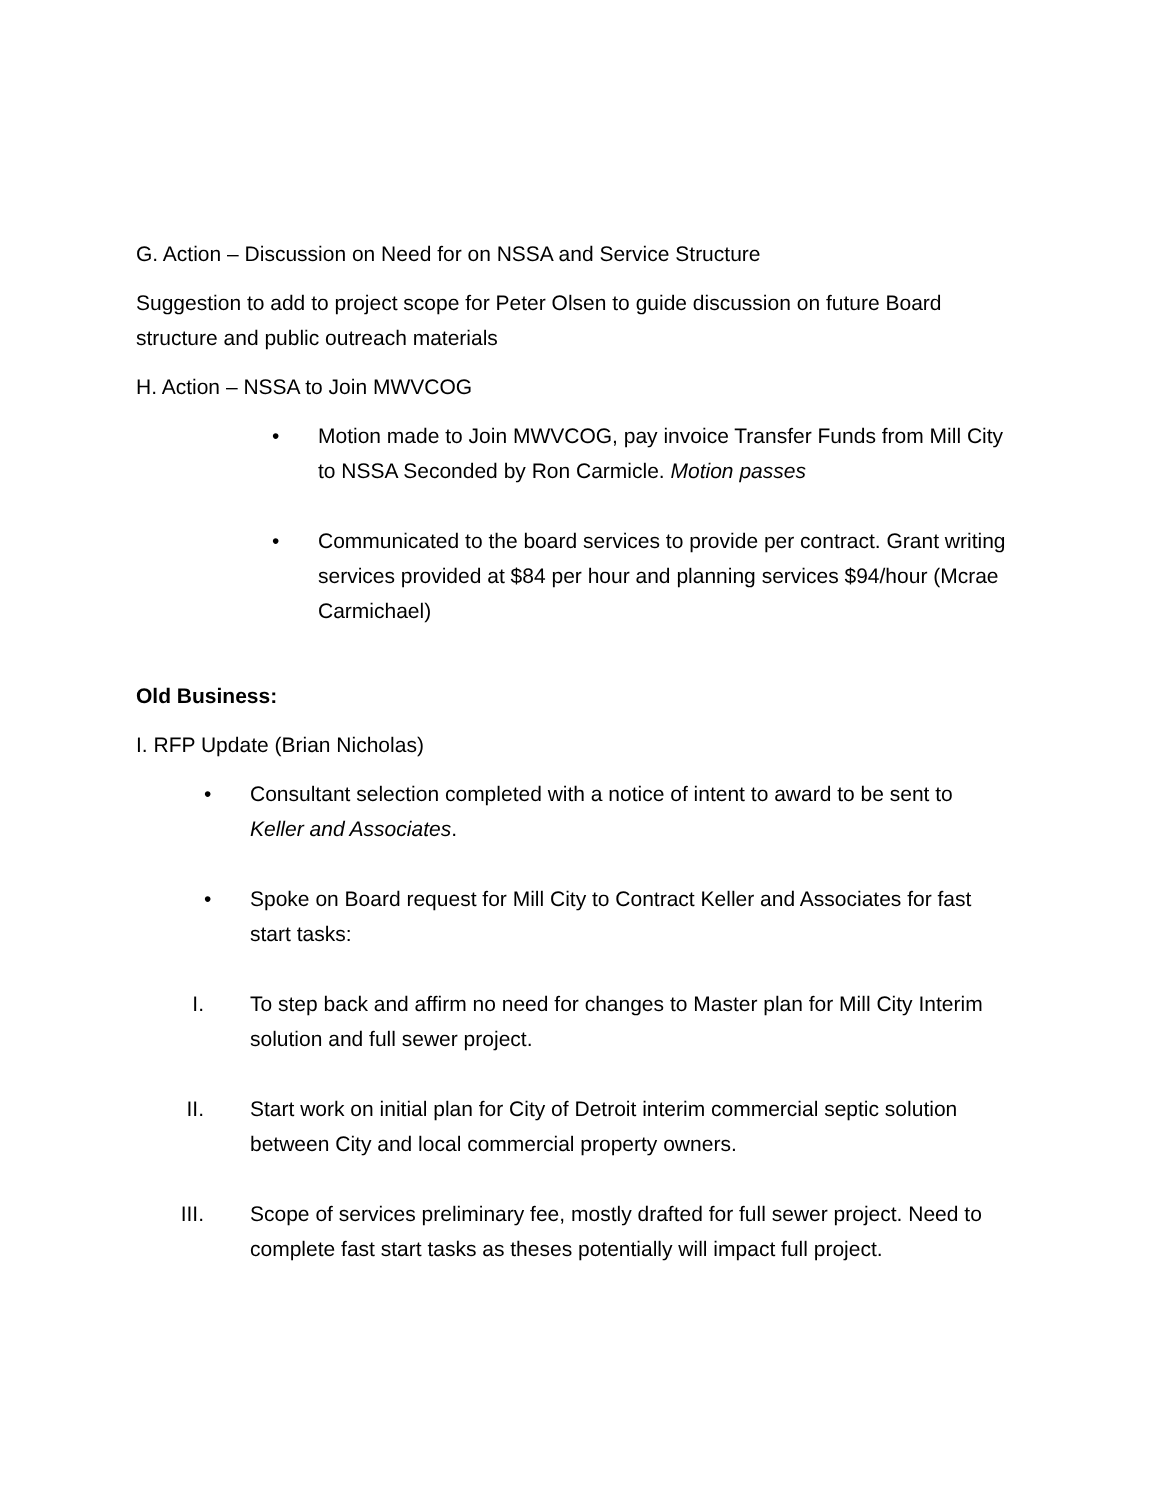G. Action – Discussion on Need for on NSSA and Service Structure
Suggestion to add to project scope for Peter Olsen to guide discussion on future Board structure and public outreach materials
H. Action – NSSA to Join MWVCOG
• Motion made to Join MWVCOG, pay invoice Transfer Funds from Mill City to NSSA Seconded by Ron Carmicle. Motion passes
• Communicated to the board services to provide per contract. Grant writing services provided at $84 per hour and planning services $94/hour (Mcrae Carmichael)
Old Business:
I. RFP Update (Brian Nicholas)
• Consultant selection completed with a notice of intent to award to be sent to Keller and Associates.
• Spoke on Board request for Mill City to Contract Keller and Associates for fast start tasks:
I. To step back and affirm no need for changes to Master plan for Mill City Interim solution and full sewer project.
II. Start work on initial plan for City of Detroit interim commercial septic solution between City and local commercial property owners.
III. Scope of services preliminary fee, mostly drafted for full sewer project. Need to complete fast start tasks as theses potentially will impact full project.